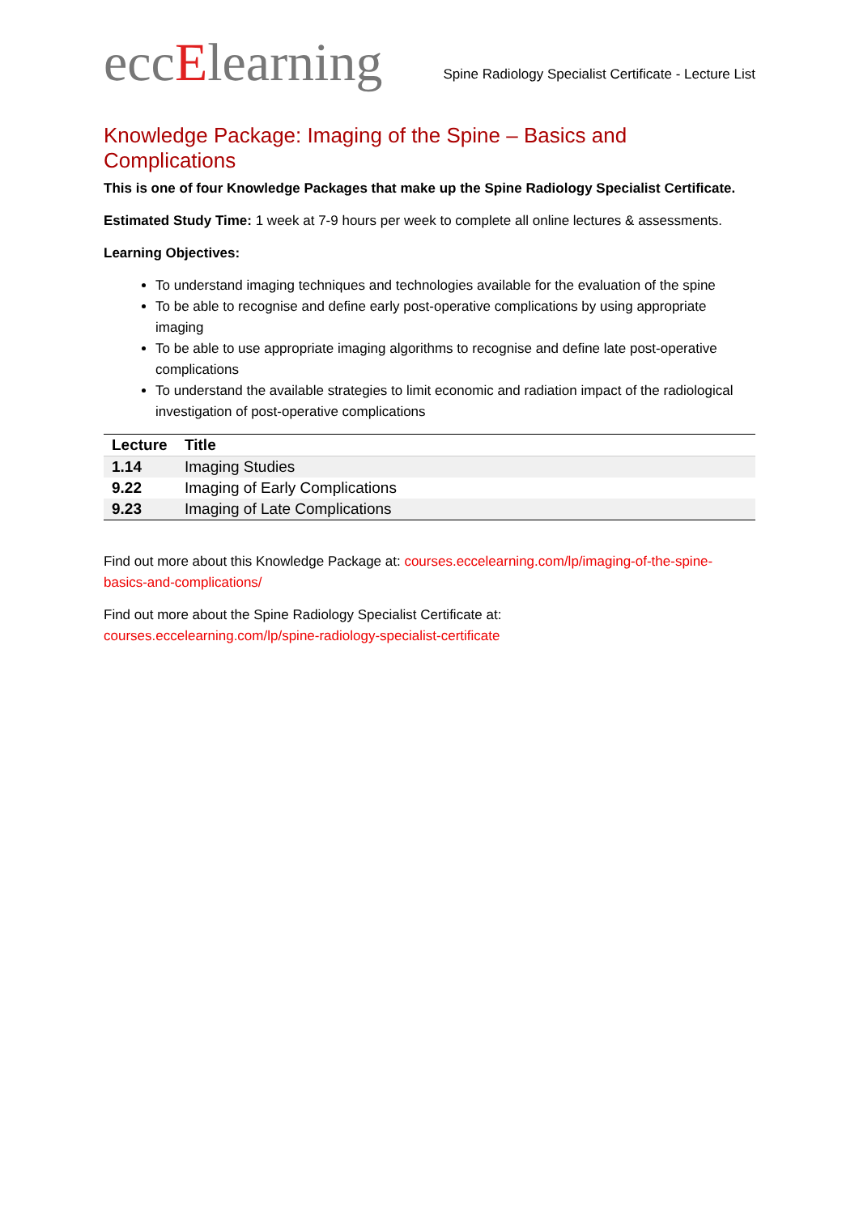eccElearning
Spine Radiology Specialist Certificate - Lecture List
Knowledge Package: Imaging of the Spine – Basics and Complications
This is one of four Knowledge Packages that make up the Spine Radiology Specialist Certificate.
Estimated Study Time: 1 week at 7-9 hours per week to complete all online lectures & assessments.
Learning Objectives:
To understand imaging techniques and technologies available for the evaluation of the spine
To be able to recognise and define early post-operative complications by using appropriate imaging
To be able to use appropriate imaging algorithms to recognise and define late post-operative complications
To understand the available strategies to limit economic and radiation impact of the radiological investigation of post-operative complications
| Lecture | Title |
| --- | --- |
| 1.14 | Imaging Studies |
| 9.22 | Imaging of Early Complications |
| 9.23 | Imaging of Late Complications |
Find out more about this Knowledge Package at: courses.eccelearning.com/lp/imaging-of-the-spine-basics-and-complications/
Find out more about the Spine Radiology Specialist Certificate at:
courses.eccelearning.com/lp/spine-radiology-specialist-certificate